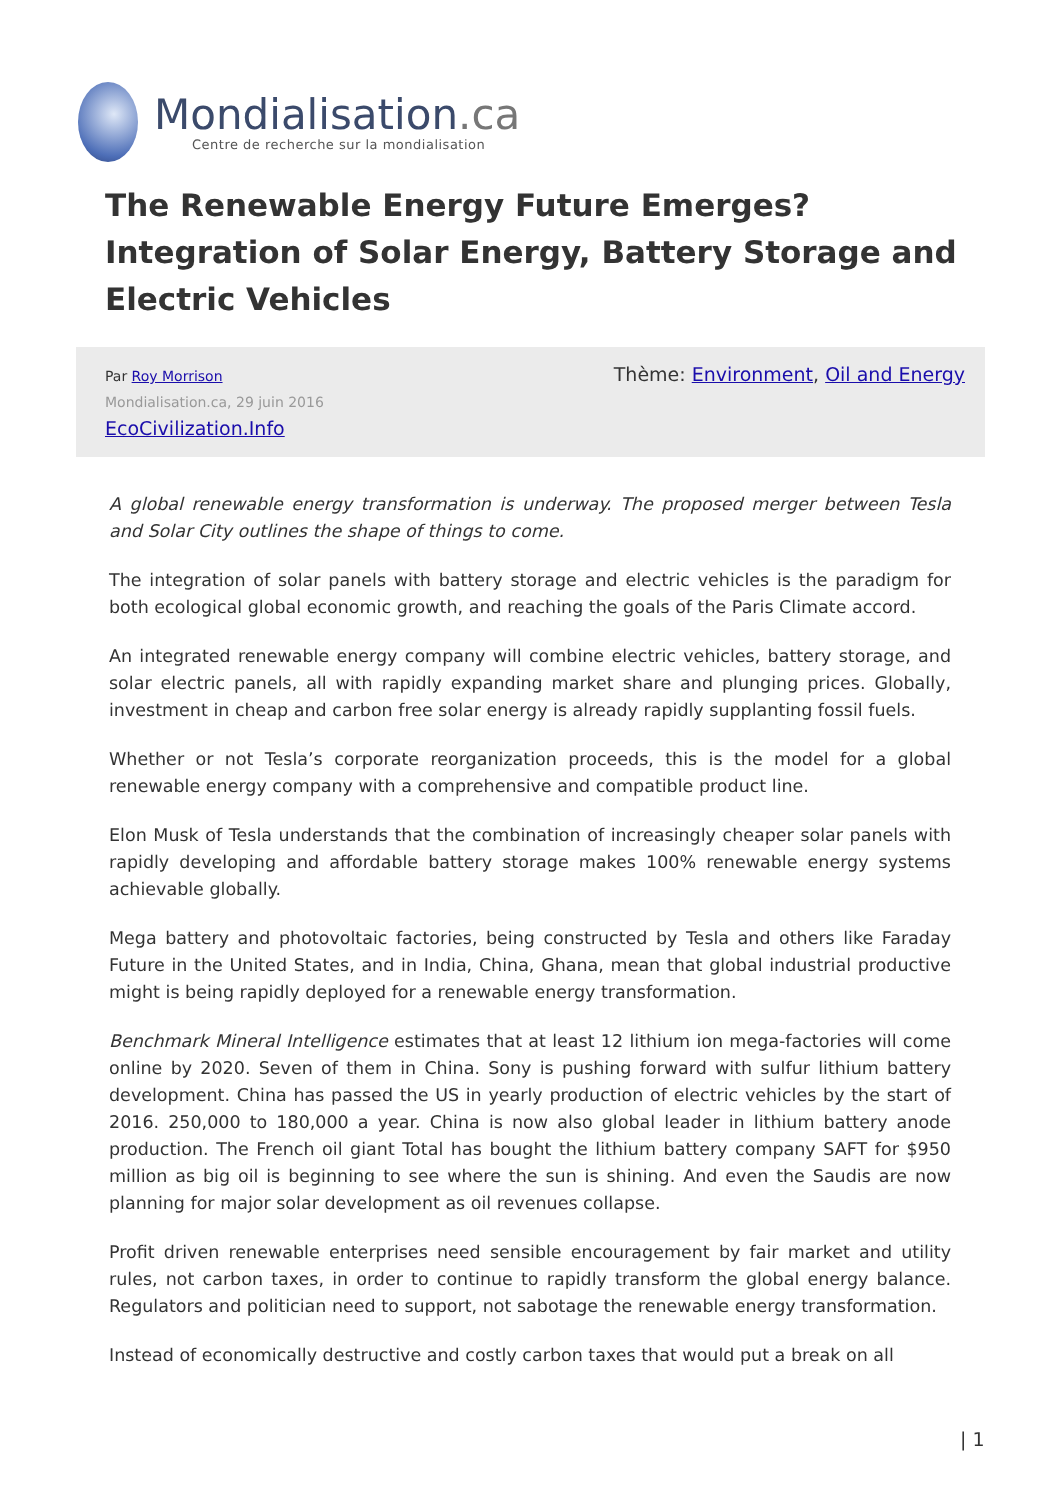Mondialisation.ca
Centre de recherche sur la mondialisation
The Renewable Energy Future Emerges? Integration of Solar Energy, Battery Storage and Electric Vehicles
Par Roy Morrison
Mondialisation.ca, 29 juin 2016
EcoCivilization.Info
Thème: Environment, Oil and Energy
A global renewable energy transformation is underway. The proposed merger between Tesla and Solar City outlines the shape of things to come.
The integration of solar panels with battery storage and electric vehicles is the paradigm for both ecological global economic growth, and reaching the goals of the Paris Climate accord.
An integrated renewable energy company will combine electric vehicles, battery storage, and solar electric panels, all with rapidly expanding market share and plunging prices. Globally, investment in cheap and carbon free solar energy is already rapidly supplanting fossil fuels.
Whether or not Tesla’s corporate reorganization proceeds, this is the model for a global renewable energy company with a comprehensive and compatible product line.
Elon Musk of Tesla understands that the combination of increasingly cheaper solar panels with rapidly developing and affordable battery storage makes 100% renewable energy systems achievable globally.
Mega battery and photovoltaic factories, being constructed by Tesla and others like Faraday Future in the United States, and in India, China, Ghana, mean that global industrial productive might is being rapidly deployed for a renewable energy transformation.
Benchmark Mineral Intelligence estimates that at least 12 lithium ion mega-factories will come online by 2020. Seven of them in China. Sony is pushing forward with sulfur lithium battery development. China has passed the US in yearly production of electric vehicles by the start of 2016. 250,000 to 180,000 a year. China is now also global leader in lithium battery anode production. The French oil giant Total has bought the lithium battery company SAFT for $950 million as big oil is beginning to see where the sun is shining. And even the Saudis are now planning for major solar development as oil revenues collapse.
Profit driven renewable enterprises need sensible encouragement by fair market and utility rules, not carbon taxes, in order to continue to rapidly transform the global energy balance. Regulators and politician need to support, not sabotage the renewable energy transformation.
Instead of economically destructive and costly carbon taxes that would put a break on all
| 1